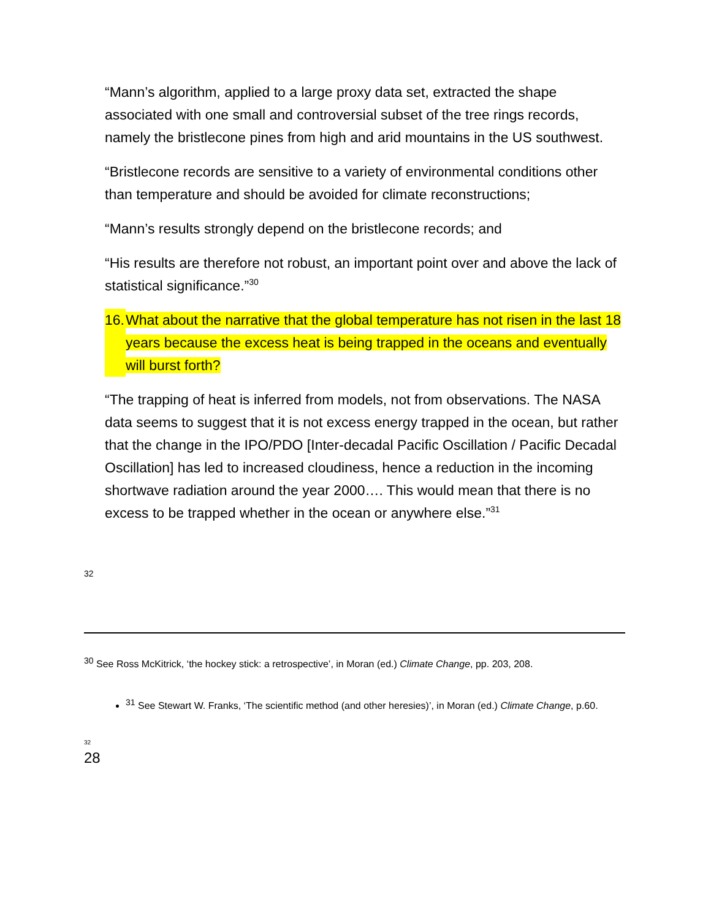“Mann’s algorithm, applied to a large proxy data set, extracted the shape associated with one small and controversial subset of the tree rings records, namely the bristlecone pines from high and arid mountains in the US southwest.
“Bristlecone records are sensitive to a variety of environmental conditions other than temperature and should be avoided for climate reconstructions;
“Mann’s results strongly depend on the bristlecone records; and
“His results are therefore not robust, an important point over and above the lack of statistical significance.”<sup>30</sup>
16. What about the narrative that the global temperature has not risen in the last 18 years because the excess heat is being trapped in the oceans and eventually will burst forth?
“The trapping of heat is inferred from models, not from observations. The NASA data seems to suggest that it is not excess energy trapped in the ocean, but rather that the change in the IPO/PDO [Inter-decadal Pacific Oscillation / Pacific Decadal Oscillation] has led to increased cloudiness, hence a reduction in the incoming shortwave radiation around the year 2000…. This would mean that there is no excess to be trapped whether in the ocean or anywhere else.”<sup>31</sup>
32
<sup>30</sup> See Ross McKitrick, ‘the hockey stick: a retrospective’, in Moran (ed.) Climate Change, pp. 203, 208.
<sup>31</sup> See Stewart W. Franks, ‘The scientific method (and other heresies)’, in Moran (ed.) Climate Change, p.60.
32
28